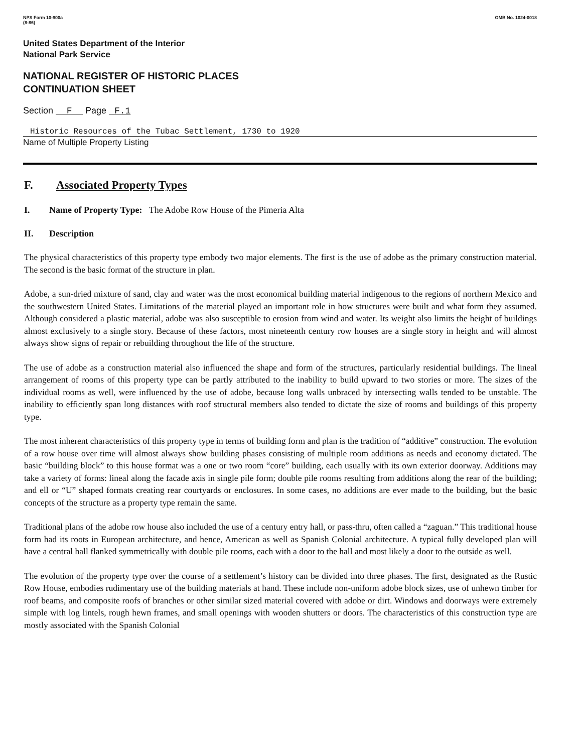NPS Form 10-900a
(8-86)
OMB No. 1024-0018
United States Department of the Interior
National Park Service
NATIONAL REGISTER OF HISTORIC PLACES
CONTINUATION SHEET
Section F Page F.1
Historic Resources of the Tubac Settlement, 1730 to 1920
Name of Multiple Property Listing
F. Associated Property Types
I. Name of Property Type: The Adobe Row House of the Pimeria Alta
II. Description
The physical characteristics of this property type embody two major elements. The first is the use of adobe as the primary construction material. The second is the basic format of the structure in plan.
Adobe, a sun-dried mixture of sand, clay and water was the most economical building material indigenous to the regions of northern Mexico and the southwestern United States. Limitations of the material played an important role in how structures were built and what form they assumed. Although considered a plastic material, adobe was also susceptible to erosion from wind and water. Its weight also limits the height of buildings almost exclusively to a single story. Because of these factors, most nineteenth century row houses are a single story in height and will almost always show signs of repair or rebuilding throughout the life of the structure.
The use of adobe as a construction material also influenced the shape and form of the structures, particularly residential buildings. The lineal arrangement of rooms of this property type can be partly attributed to the inability to build upward to two stories or more. The sizes of the individual rooms as well, were influenced by the use of adobe, because long walls unbraced by intersecting walls tended to be unstable. The inability to efficiently span long distances with roof structural members also tended to dictate the size of rooms and buildings of this property type.
The most inherent characteristics of this property type in terms of building form and plan is the tradition of “additive” construction. The evolution of a row house over time will almost always show building phases consisting of multiple room additions as needs and economy dictated. The basic “building block” to this house format was a one or two room “core” building, each usually with its own exterior doorway. Additions may take a variety of forms: lineal along the facade axis in single pile form; double pile rooms resulting from additions along the rear of the building; and ell or “U” shaped formats creating rear courtyards or enclosures. In some cases, no additions are ever made to the building, but the basic concepts of the structure as a property type remain the same.
Traditional plans of the adobe row house also included the use of a century entry hall, or pass-thru, often called a “zaguan.” This traditional house form had its roots in European architecture, and hence, American as well as Spanish Colonial architecture. A typical fully developed plan will have a central hall flanked symmetrically with double pile rooms, each with a door to the hall and most likely a door to the outside as well.
The evolution of the property type over the course of a settlement’s history can be divided into three phases. The first, designated as the Rustic Row House, embodies rudimentary use of the building materials at hand. These include non-uniform adobe block sizes, use of unhewn timber for roof beams, and composite roofs of branches or other similar sized material covered with adobe or dirt. Windows and doorways were extremely simple with log lintels, rough hewn frames, and small openings with wooden shutters or doors. The characteristics of this construction type are mostly associated with the Spanish Colonial